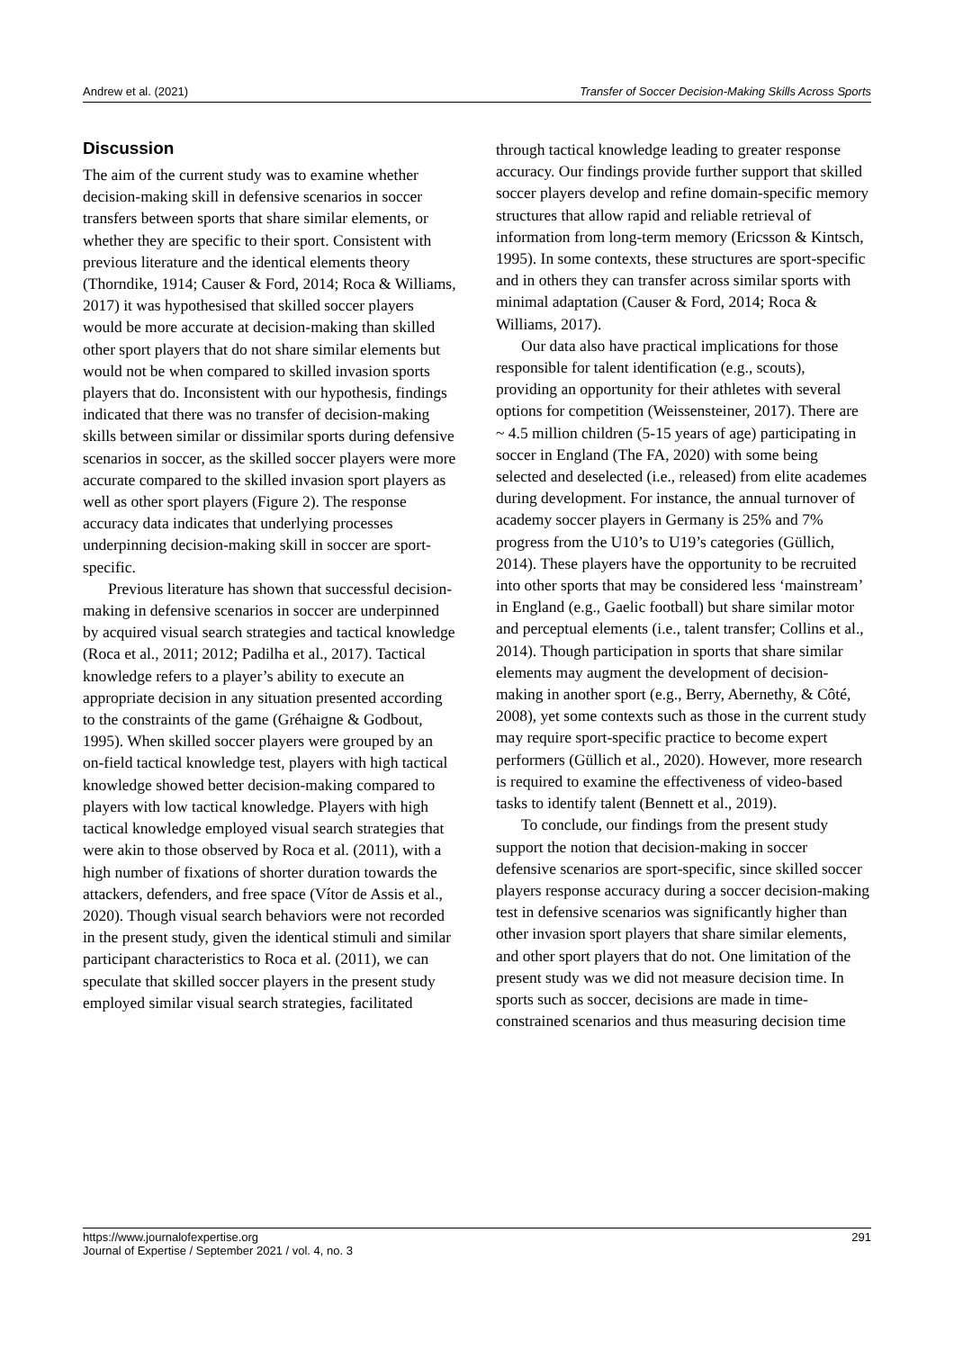Andrew et al. (2021) Transfer of Soccer Decision-Making Skills Across Sports
Discussion
The aim of the current study was to examine whether decision-making skill in defensive scenarios in soccer transfers between sports that share similar elements, or whether they are specific to their sport. Consistent with previous literature and the identical elements theory (Thorndike, 1914; Causer & Ford, 2014; Roca & Williams, 2017) it was hypothesised that skilled soccer players would be more accurate at decision-making than skilled other sport players that do not share similar elements but would not be when compared to skilled invasion sports players that do. Inconsistent with our hypothesis, findings indicated that there was no transfer of decision-making skills between similar or dissimilar sports during defensive scenarios in soccer, as the skilled soccer players were more accurate compared to the skilled invasion sport players as well as other sport players (Figure 2). The response accuracy data indicates that underlying processes underpinning decision-making skill in soccer are sport-specific.
Previous literature has shown that successful decision-making in defensive scenarios in soccer are underpinned by acquired visual search strategies and tactical knowledge (Roca et al., 2011; 2012; Padilha et al., 2017). Tactical knowledge refers to a player’s ability to execute an appropriate decision in any situation presented according to the constraints of the game (Gréhaigne & Godbout, 1995). When skilled soccer players were grouped by an on-field tactical knowledge test, players with high tactical knowledge showed better decision-making compared to players with low tactical knowledge. Players with high tactical knowledge employed visual search strategies that were akin to those observed by Roca et al. (2011), with a high number of fixations of shorter duration towards the attackers, defenders, and free space (Vítor de Assis et al., 2020). Though visual search behaviors were not recorded in the present study, given the identical stimuli and similar participant characteristics to Roca et al. (2011), we can speculate that skilled soccer players in the present study employed similar visual search strategies, facilitated
through tactical knowledge leading to greater response accuracy. Our findings provide further support that skilled soccer players develop and refine domain-specific memory structures that allow rapid and reliable retrieval of information from long-term memory (Ericsson & Kintsch, 1995). In some contexts, these structures are sport-specific and in others they can transfer across similar sports with minimal adaptation (Causer & Ford, 2014; Roca & Williams, 2017).
Our data also have practical implications for those responsible for talent identification (e.g., scouts), providing an opportunity for their athletes with several options for competition (Weissensteiner, 2017). There are ~ 4.5 million children (5-15 years of age) participating in soccer in England (The FA, 2020) with some being selected and deselected (i.e., released) from elite academes during development. For instance, the annual turnover of academy soccer players in Germany is 25% and 7% progress from the U10’s to U19’s categories (Güllich, 2014). These players have the opportunity to be recruited into other sports that may be considered less ‘mainstream’ in England (e.g., Gaelic football) but share similar motor and perceptual elements (i.e., talent transfer; Collins et al., 2014). Though participation in sports that share similar elements may augment the development of decision-making in another sport (e.g., Berry, Abernethy, & Côté, 2008), yet some contexts such as those in the current study may require sport-specific practice to become expert performers (Güllich et al., 2020). However, more research is required to examine the effectiveness of video-based tasks to identify talent (Bennett et al., 2019).
To conclude, our findings from the present study support the notion that decision-making in soccer defensive scenarios are sport-specific, since skilled soccer players response accuracy during a soccer decision-making test in defensive scenarios was significantly higher than other invasion sport players that share similar elements, and other sport players that do not. One limitation of the present study was we did not measure decision time. In sports such as soccer, decisions are made in time-constrained scenarios and thus measuring decision time
https://www.journalofexpertise.org
Journal of Expertise / September 2021 / vol. 4, no. 3 291